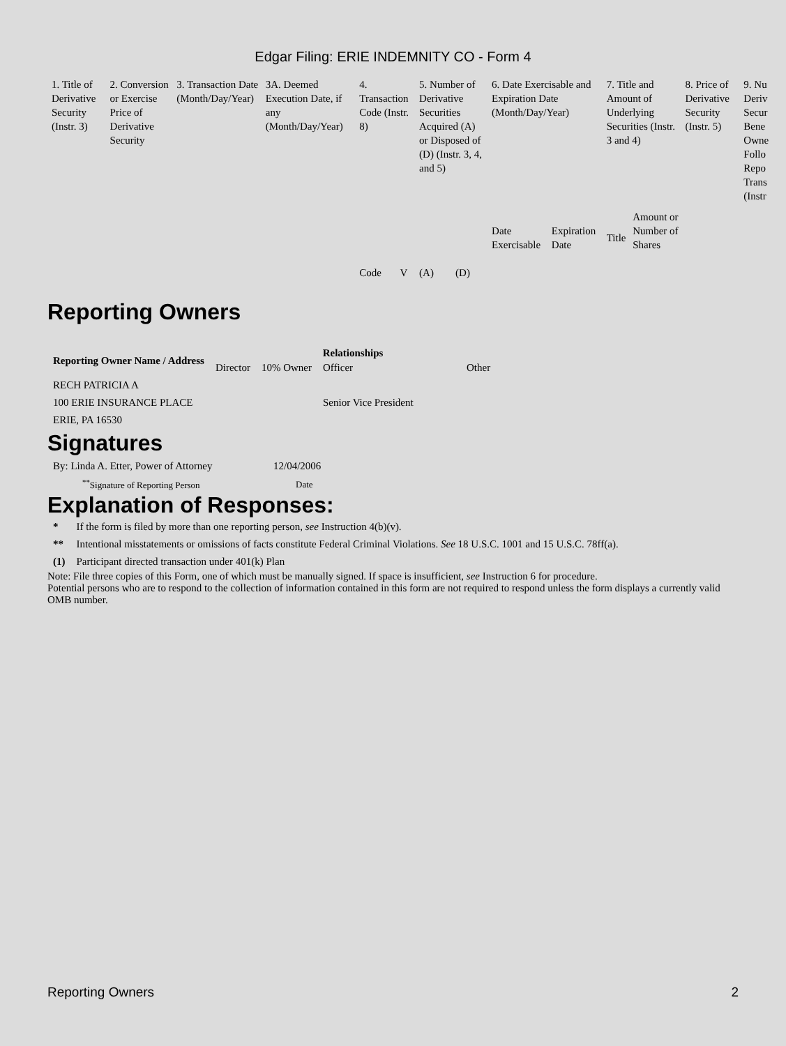Edgar Filing: ERIE INDEMNITY CO - Form 4
| 1. Title of Derivative Security (Instr. 3) | 2. Conversion or Exercise Price of Derivative Security | 3. Transaction Date (Month/Day/Year) | 3A. Deemed Execution Date, if any (Month/Day/Year) | 4. Transaction Code (Instr. 8) | | 5. Number of Derivative Securities Acquired (A) or Disposed of (D) (Instr. 3, 4, and 5) | | 6. Date Exercisable and Expiration Date (Month/Day/Year) | | 7. Title and Amount of Underlying Securities (Instr. 3 and 4) | | 8. Price of Derivative Security (Instr. 5) | 9. Nu Deriv Secur Bene Owne Follo Repo Trans (Instr |
| | | | | Code | V | (A) | (D) | Date Exercisable | Expiration Date | Title | Amount or Number of Shares | | |
Reporting Owners
| Reporting Owner Name / Address | Relationships | | | |
| --- | --- | --- | --- | --- |
| | Director | 10% Owner | Officer | Other |
| RECH PATRICIA A 100 ERIE INSURANCE PLACE ERIE, PA 16530 | | | Senior Vice President | |
Signatures
| By: Linda A. Etter, Power of Attorney | 12/04/2006 |
| <sup>**</sup> Signature of Reporting Person | Date |
Explanation of Responses:
| * | If the form is filed by more than one reporting person, see Instruction 4(b)(v). |
| ** | Intentional misstatements or omissions of facts constitute Federal Criminal Violations. See 18 U.S.C. 1001 and 15 U.S.C. 78ff(a). |
| (1) | Participant directed transaction under 401(k) Plan |
Note: File three copies of this Form, one of which must be manually signed. If space is insufficient, see Instruction 6 for procedure.
Potential persons who are to respond to the collection of information contained in this form are not required to respond unless the form displays a currently valid OMB number.
Reporting Owners 2